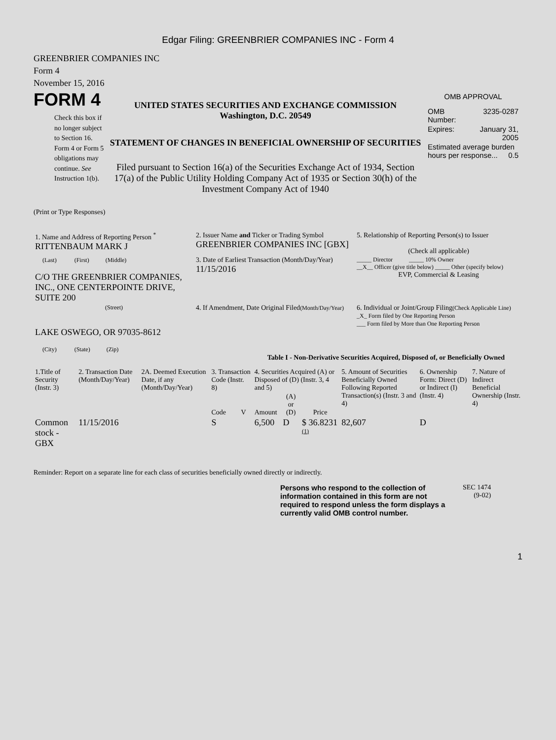Edgar Filing: GREENBRIER COMPANIES INC - Form 4
GREENBRIER COMPANIES INC
Form 4
November 15, 2016
FORM 4
Check this box if no longer subject to Section 16. Form 4 or Form 5 obligations may continue. See Instruction 1(b).
UNITED STATES SECURITIES AND EXCHANGE COMMISSION
Washington, D.C. 20549
STATEMENT OF CHANGES IN BENEFICIAL OWNERSHIP OF SECURITIES
Filed pursuant to Section 16(a) of the Securities Exchange Act of 1934, Section 17(a) of the Public Utility Holding Company Act of 1935 or Section 30(h) of the Investment Company Act of 1940
OMB APPROVAL
| OMB Number: | 3235-0287 |
| Expires: | January 31, 2005 |
| Estimated average burden hours per response... 0.5 | |
(Print or Type Responses)
| 1. Name and Address of Reporting Person <sup>*</sup> RITTENBAUM MARK J | 2. Issuer Name and Ticker or Trading Symbol GREENBRIER COMPANIES INC [GBX] | 5. Relationship of Reporting Person(s) to Issuer (Check all applicable) |
| (Last) (First) (Middle) C/O THE GREENBRIER COMPANIES, INC., ONE CENTERPOINTE DRIVE, SUITE 200 | 3. Date of Earliest Transaction (Month/Day/Year) 11/15/2016 | _____ Director _____ 10% Owner __X__ Officer (give title below) _____ Other (specify below) EVP, Commercial & Leasing |
| (Street) LAKE OSWEGO, OR 97035-8612 (City) (State) (Zip) | 4. If Amendment, Date Original Filed (Month/Day/Year) | 6. Individual or Joint/Group Filing (Check Applicable Line) _X_ Form filed by One Reporting Person ___ Form filed by More than One Reporting Person |
Table I - Non-Derivative Securities Acquired, Disposed of, or Beneficially Owned
| 1.Title of Security (Instr. 3) | 2. Transaction Date (Month/Day/Year) | 2A. Deemed Execution Date, if any (Month/Day/Year) | 3. Transaction Code (Instr. 8) | | 4. Securities Acquired (A) or Disposed of (D) (Instr. 3, 4 and 5) | | | 5. Amount of Securities Beneficially Owned Following Reported Transaction(s) (Instr. 3 and 4) | 6. Ownership Form: Direct (D) or Indirect (I) (Instr. 4) | 7. Nature of Indirect Beneficial Ownership (Instr. 4) |
| | | | Code | V | Amount | (A) or (D) | Price | | | |
| Common stock - GBX | 11/15/2016 | | S | | 6,500 | D | $ 36.8231 <sup>(1)</sup> | 82,607 | D | |
Reminder: Report on a separate line for each class of securities beneficially owned directly or indirectly.
Persons who respond to the collection of information contained in this form are not required to respond unless the form displays a currently valid OMB control number.
SEC 1474
(9-02)
1